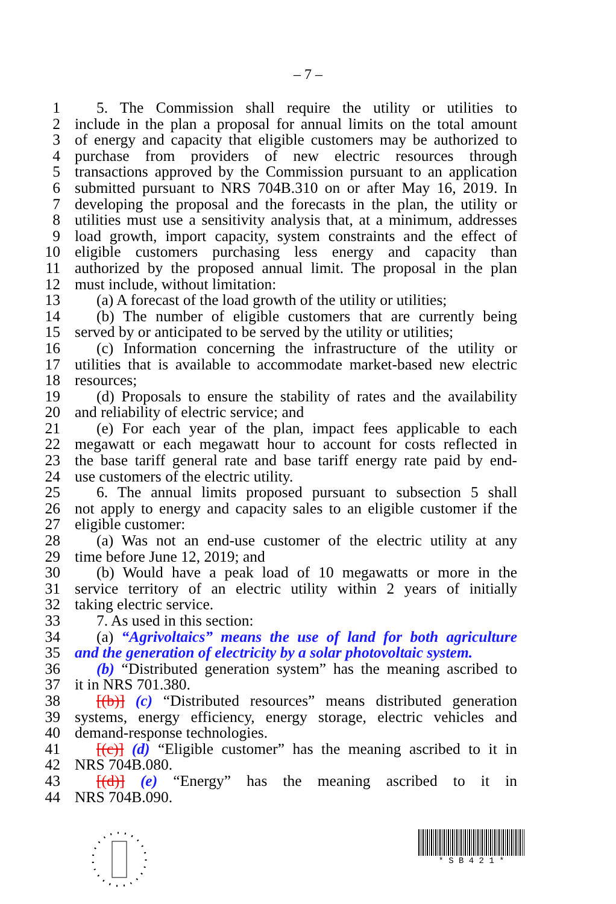– 7 –
1 5. The Commission shall require the utility or utilities to
2 include in the plan a proposal for annual limits on the total amount
3 of energy and capacity that eligible customers may be authorized to
4 purchase from providers of new electric resources through
5 transactions approved by the Commission pursuant to an application
6 submitted pursuant to NRS 704B.310 on or after May 16, 2019. In
7 developing the proposal and the forecasts in the plan, the utility or
8 utilities must use a sensitivity analysis that, at a minimum, addresses
9 load growth, import capacity, system constraints and the effect of
10 eligible customers purchasing less energy and capacity than
11 authorized by the proposed annual limit. The proposal in the plan
12 must include, without limitation:
13 (a) A forecast of the load growth of the utility or utilities;
14 (b) The number of eligible customers that are currently being
15 served by or anticipated to be served by the utility or utilities;
16 (c) Information concerning the infrastructure of the utility or
17 utilities that is available to accommodate market-based new electric
18 resources;
19 (d) Proposals to ensure the stability of rates and the availability
20 and reliability of electric service; and
21 (e) For each year of the plan, impact fees applicable to each
22 megawatt or each megawatt hour to account for costs reflected in
23 the base tariff general rate and base tariff energy rate paid by end-
24 use customers of the electric utility.
25 6. The annual limits proposed pursuant to subsection 5 shall
26 not apply to energy and capacity sales to an eligible customer if the
27 eligible customer:
28 (a) Was not an end-use customer of the electric utility at any
29 time before June 12, 2019; and
30 (b) Would have a peak load of 10 megawatts or more in the
31 service territory of an electric utility within 2 years of initially
32 taking electric service.
33 7. As used in this section:
34 (a) “Agrivoltaics” means the use of land for both agriculture
35 and the generation of electricity by a solar photovoltaic system.
36 (b) “Distributed generation system” has the meaning ascribed to
37 it in NRS 701.380.
38 [(b)] (c) “Distributed resources” means distributed generation
39 systems, energy efficiency, energy storage, electric vehicles and
40 demand-response technologies.
41 [(c)] (d) “Eligible customer” has the meaning ascribed to it in
42 NRS 704B.080.
43 [(d)] (e) “Energy” has the meaning ascribed to it in
44 NRS 704B.090.
* S B 4 2 1 *